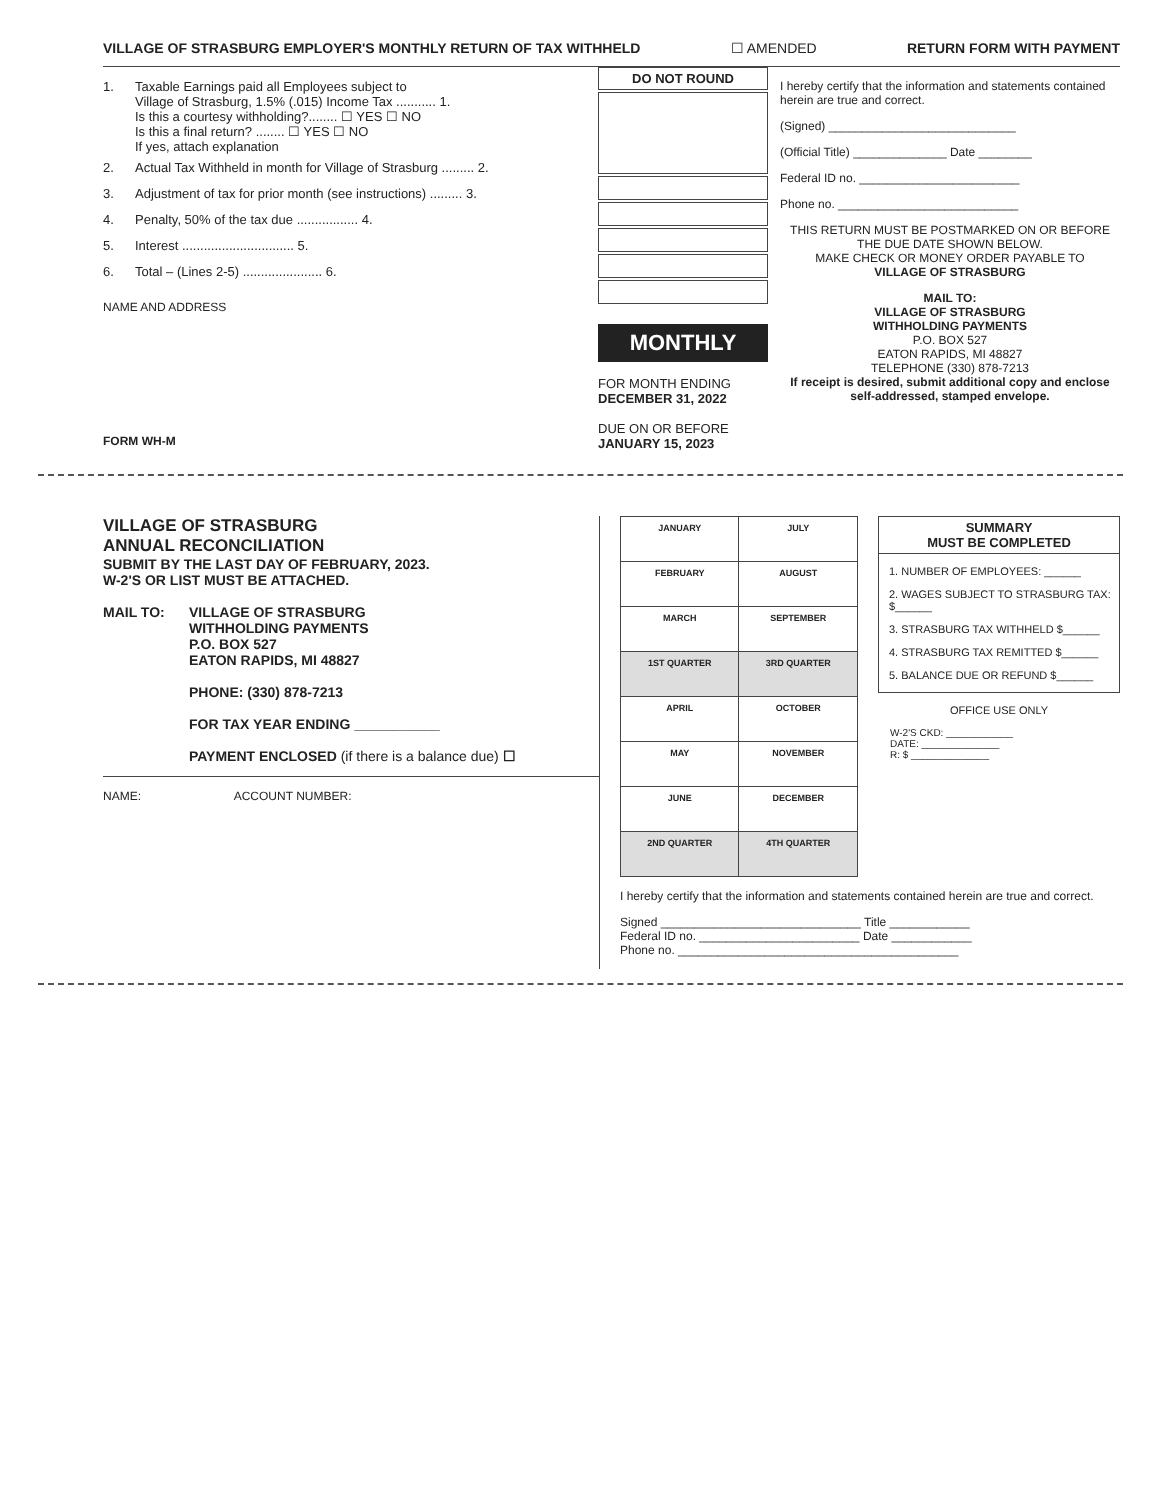VILLAGE OF STRASBURG EMPLOYER'S MONTHLY RETURN OF TAX WITHHELD ☐ AMENDED RETURN FORM WITH PAYMENT
1. Taxable Earnings paid all Employees subject to
Village of Strasburg, 1.5% (.015) Income Tax ........... 1.
Is this a courtesy withholding?........ ☐ YES ☐ NO
Is this a final return? ........ ☐ YES ☐ NO
If yes, attach explanation
2. Actual Tax Withheld in month for Village of Strasburg ......... 2.
3. Adjustment of tax for prior month (see instructions) ......... 3.
4. Penalty, 50% of the tax due ................. 4.
5. Interest ............................... 5.
6. Total – (Lines 2-5) ...................... 6.
NAME AND ADDRESS
FORM WH-M
DO NOT ROUND
MONTHLY
FOR MONTH ENDING
DECEMBER 31, 2022
DUE ON OR BEFORE
JANUARY 15, 2023
I hereby certify that the information and statements contained herein are true and correct.
(Signed) ____________________________
(Official Title) ______________ Date ________
Federal ID no. ________________________
Phone no. ___________________________
THIS RETURN MUST BE POSTMARKED ON OR BEFORE THE DUE DATE SHOWN BELOW.
MAKE CHECK OR MONEY ORDER PAYABLE TO
VILLAGE OF STRASBURG
MAIL TO:
VILLAGE OF STRASBURG
WITHHOLDING PAYMENTS
P.O. BOX 527
EATON RAPIDS, MI 48827
TELEPHONE (330) 878-7213
If receipt is desired, submit additional copy and enclose self-addressed, stamped envelope.
VILLAGE OF STRASBURG
ANNUAL RECONCILIATION
SUBMIT BY THE LAST DAY OF FEBRUARY, 2023.
W-2'S OR LIST MUST BE ATTACHED.
MAIL TO: VILLAGE OF STRASBURG
WITHHOLDING PAYMENTS
P.O. BOX 527
EATON RAPIDS, MI 48827
PHONE: (330) 878-7213
FOR TAX YEAR ENDING ___________
PAYMENT ENCLOSED (if there is a balance due) ☐
NAME: ACCOUNT NUMBER:
| JANUARY | JULY |
| FEBRUARY | AUGUST |
| MARCH | SEPTEMBER |
| 1ST QUARTER | 3RD QUARTER |
| APRIL | OCTOBER |
| MAY | NOVEMBER |
| JUNE | DECEMBER |
| 2ND QUARTER | 4TH QUARTER |
SUMMARY
MUST BE COMPLETED
1. NUMBER OF EMPLOYEES: ______
2. WAGES SUBJECT TO STRASBURG TAX: $______
3. STRASBURG TAX WITHHELD $______
4. STRASBURG TAX REMITTED $______
5. BALANCE DUE OR REFUND $______
OFFICE USE ONLY
W-2'S CKD: ____________
DATE: ______________
R: $ ______________
I hereby certify that the information and statements contained herein are true and correct.
Signed ______________________________ Title ____________
Federal ID no. ________________________ Date ____________
Phone no. __________________________________________